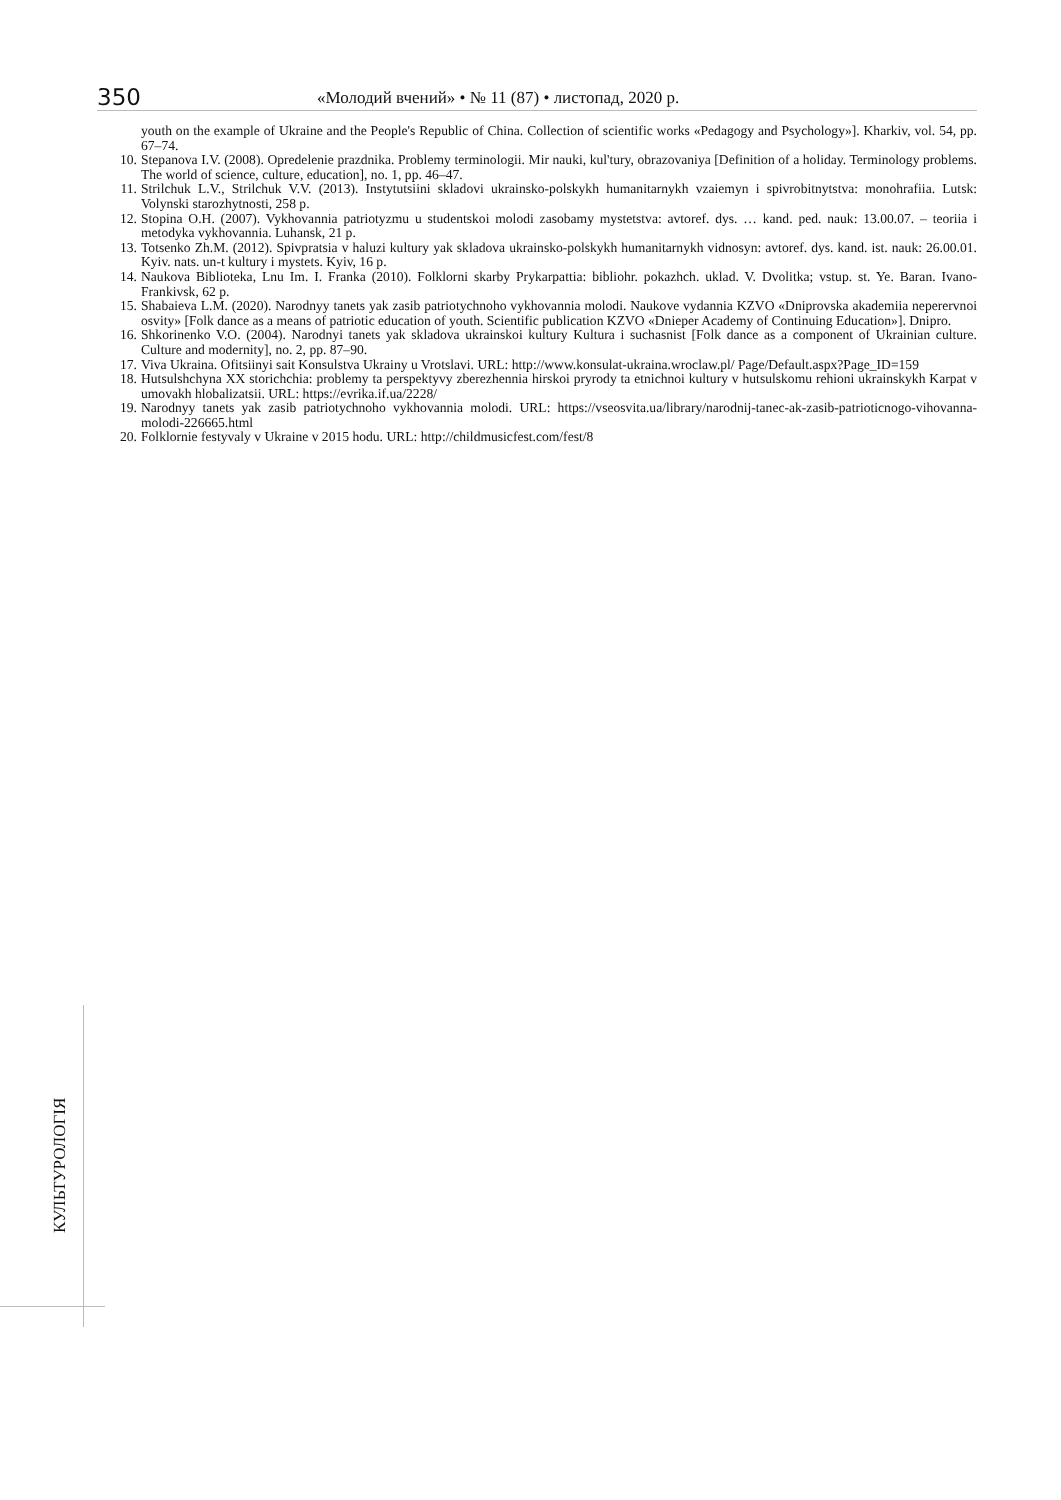350 «Молодий вчений» • № 11 (87) • листопад, 2020 р.
youth on the example of Ukraine and the People's Republic of China. Collection of scientific works «Pedagogy and Psychology»]. Kharkiv, vol. 54, pp. 67–74.
10. Stepanova I.V. (2008). Opredelenie prazdnika. Problemy terminologii. Mir nauki, kul'tury, obrazovaniya [Definition of a holiday. Terminology problems. The world of science, culture, education], no. 1, pp. 46–47.
11. Strilchuk L.V., Strilchuk V.V. (2013). Instytutsiini skladovi ukrainsko-polskykh humanitarnykh vzaiemyn i spivrobitnytstva: monohrafiia. Lutsk: Volynski starozhytnosti, 258 p.
12. Stopina O.H. (2007). Vykhovannia patriotyzmu u studentskoi molodi zasobamy mystetstva: avtoref. dys. … kand. ped. nauk: 13.00.07. – teoriia i metodyka vykhovannia. Luhansk, 21 p.
13. Totsenko Zh.M. (2012). Spivpratsia v haluzi kultury yak skladova ukrainsko-polskykh humanitarnykh vidnosyn: avtoref. dys. kand. ist. nauk: 26.00.01. Kyiv. nats. un-t kultury i mystets. Kyiv, 16 p.
14. Naukova Biblioteka, Lnu Im. I. Franka (2010). Folklorni skarby Prykarpattia: bibliohr. pokazhch. uklad. V. Dvolitka; vstup. st. Ye. Baran. Ivano-Frankivsk, 62 p.
15. Shabaieva L.M. (2020). Narodnyy tanets yak zasib patriotychnoho vykhovannia molodi. Naukove vydannia KZVO «Dniprovska akademiia neperervnoi osvity» [Folk dance as a means of patriotic education of youth. Scientific publication KZVO «Dnieper Academy of Continuing Education»]. Dnipro.
16. Shkorinenko V.O. (2004). Narodnyi tanets yak skladova ukrainskoi kultury Kultura i suchasnist [Folk dance as a component of Ukrainian culture. Culture and modernity], no. 2, pp. 87–90.
17. Viva Ukraina. Ofitsiinyi sait Konsulstva Ukrainy u Vrotslavi. URL: http://www.konsulat-ukraina.wroclaw.pl/ Page/Default.aspx?Page_ID=159
18. Hutsulshchyna XX storichchia: problemy ta perspektyvy zberezhennia hirskoi pryrody ta etnichnoi kultury v hutsulskomu rehioni ukrainskykh Karpat v umovakh hlobalizatsii. URL: https://evrika.if.ua/2228/
19. Narodnyy tanets yak zasib patriotychnoho vykhovannia molodi. URL: https://vseosvita.ua/library/narodnij-tanec-ak-zasib-patrioticnogo-vihovanna-molodi-226665.html
20. Folklornie festyvaly v Ukraine v 2015 hodu. URL: http://childmusicfest.com/fest/8
КУЛЬТУРОЛОГІЯ